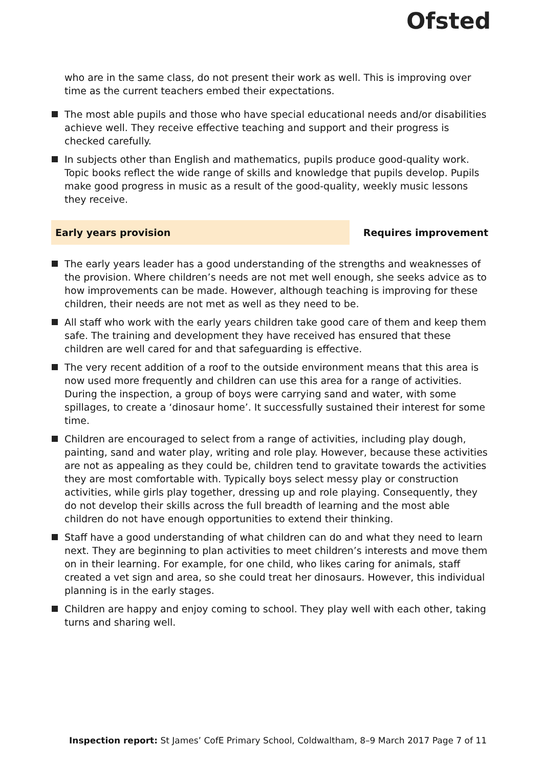Ofsted
who are in the same class, do not present their work as well. This is improving over time as the current teachers embed their expectations.
The most able pupils and those who have special educational needs and/or disabilities achieve well. They receive effective teaching and support and their progress is checked carefully.
In subjects other than English and mathematics, pupils produce good-quality work. Topic books reflect the wide range of skills and knowledge that pupils develop. Pupils make good progress in music as a result of the good-quality, weekly music lessons they receive.
Early years provision Requires improvement
The early years leader has a good understanding of the strengths and weaknesses of the provision. Where children’s needs are not met well enough, she seeks advice as to how improvements can be made. However, although teaching is improving for these children, their needs are not met as well as they need to be.
All staff who work with the early years children take good care of them and keep them safe. The training and development they have received has ensured that these children are well cared for and that safeguarding is effective.
The very recent addition of a roof to the outside environment means that this area is now used more frequently and children can use this area for a range of activities. During the inspection, a group of boys were carrying sand and water, with some spillages, to create a ‘dinosaur home’. It successfully sustained their interest for some time.
Children are encouraged to select from a range of activities, including play dough, painting, sand and water play, writing and role play. However, because these activities are not as appealing as they could be, children tend to gravitate towards the activities they are most comfortable with. Typically boys select messy play or construction activities, while girls play together, dressing up and role playing. Consequently, they do not develop their skills across the full breadth of learning and the most able children do not have enough opportunities to extend their thinking.
Staff have a good understanding of what children can do and what they need to learn next. They are beginning to plan activities to meet children’s interests and move them on in their learning. For example, for one child, who likes caring for animals, staff created a vet sign and area, so she could treat her dinosaurs. However, this individual planning is in the early stages.
Children are happy and enjoy coming to school. They play well with each other, taking turns and sharing well.
Inspection report: St James’ CofE Primary School, Coldwaltham, 8–9 March 2017
Page 7 of 11